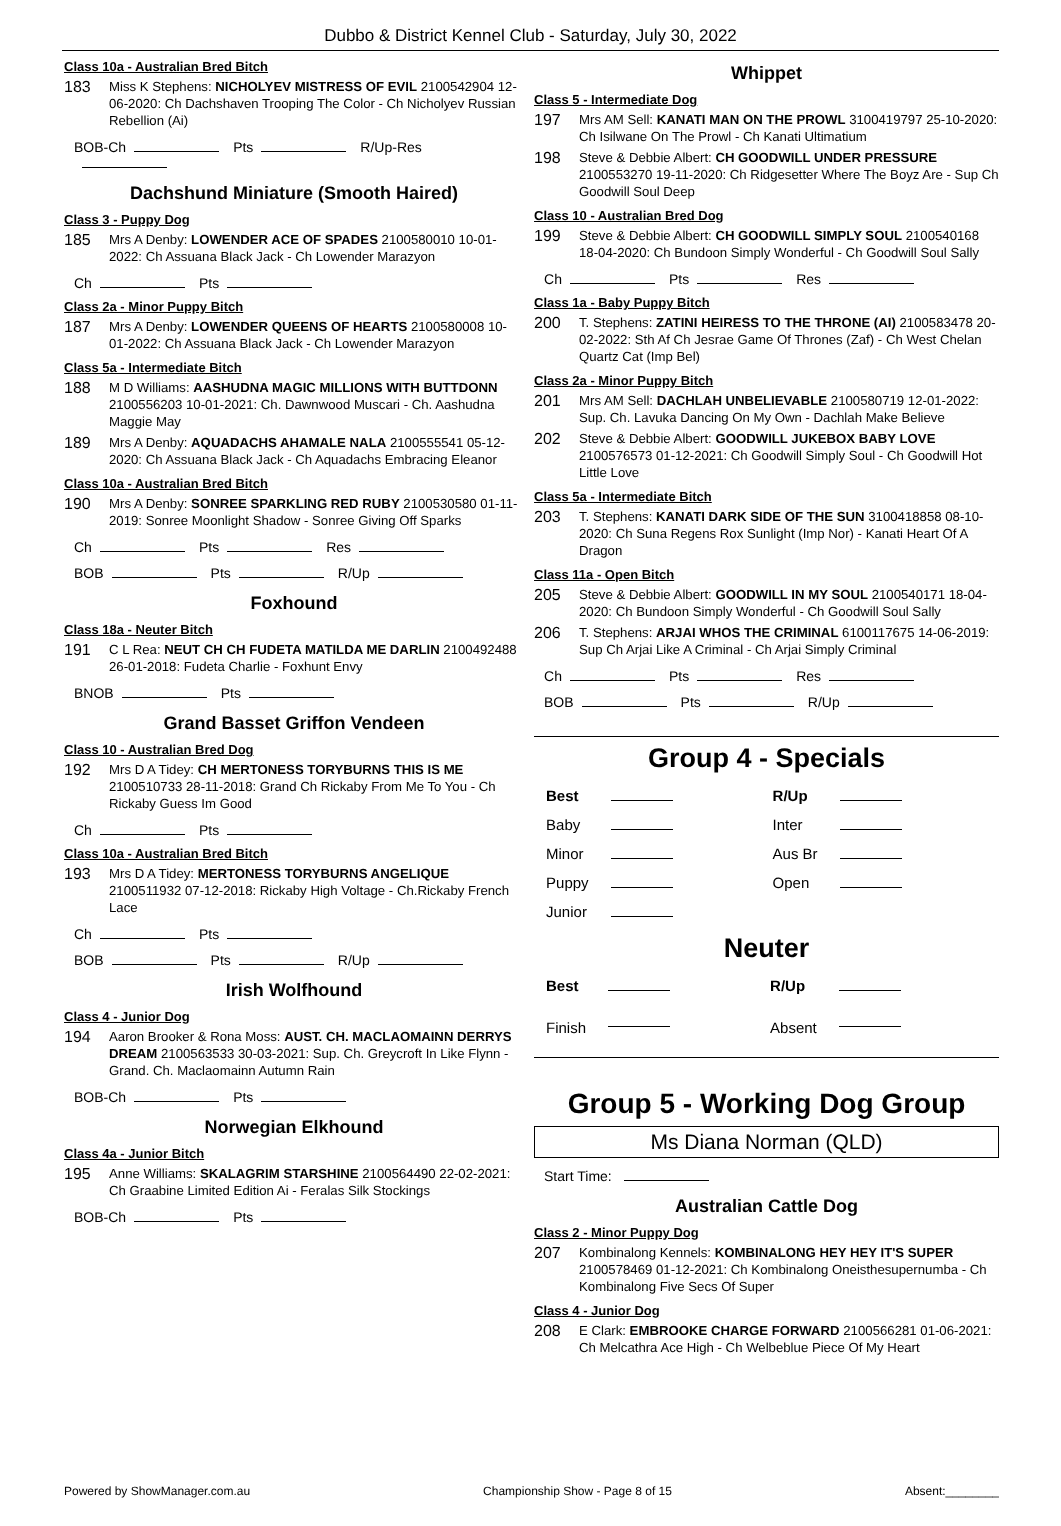Dubbo & District Kennel Club - Saturday, July 30, 2022
Class 10a - Australian Bred Bitch
183
Miss K Stephens: NICHOLYEV MISTRESS OF EVIL 2100542904 12-06-2020: Ch Dachshaven Trooping The Color - Ch Nicholyev Russian Rebellion (Ai)
BOB-Ch Pts R/Up-Res
Dachshund Miniature (Smooth Haired)
Class 3 - Puppy Dog
185
Mrs A Denby: LOWENDER ACE OF SPADES 2100580010 10-01-2022: Ch Assuana Black Jack - Ch Lowender Marazyon
Ch Pts
Class 2a - Minor Puppy Bitch
187
Mrs A Denby: LOWENDER QUEENS OF HEARTS 2100580008 10-01-2022: Ch Assuana Black Jack - Ch Lowender Marazyon
Class 5a - Intermediate Bitch
188
M D Williams: AASHUDNA MAGIC MILLIONS WITH BUTTDONN 2100556203 10-01-2021: Ch. Dawnwood Muscari - Ch. Aashudna Maggie May
189
Mrs A Denby: AQUADACHS AHAMALE NALA 2100555541 05-12-2020: Ch Assuana Black Jack - Ch Aquadachs Embracing Eleanor
Class 10a - Australian Bred Bitch
190
Mrs A Denby: SONREE SPARKLING RED RUBY 2100530580 01-11-2019: Sonree Moonlight Shadow - Sonree Giving Off Sparks
Ch Pts Res
BOB Pts R/Up
Foxhound
Class 18a - Neuter Bitch
191
C L Rea: NEUT CH CH FUDETA MATILDA ME DARLIN 2100492488 26-01-2018: Fudeta Charlie - Foxhunt Envy
BNOB Pts
Grand Basset Griffon Vendeen
Class 10 - Australian Bred Dog
192
Mrs D A Tidey: CH MERTONESS TORYBURNS THIS IS ME 2100510733 28-11-2018: Grand Ch Rickaby From Me To You - Ch Rickaby Guess Im Good
Ch Pts
Class 10a - Australian Bred Bitch
193
Mrs D A Tidey: MERTONESS TORYBURNS ANGELIQUE 2100511932 07-12-2018: Rickaby High Voltage - Ch.Rickaby French Lace
Ch Pts
BOB Pts R/Up
Irish Wolfhound
Class 4 - Junior Dog
194
Aaron Brooker & Rona Moss: AUST. CH. MACLAOMAINN DERRYS DREAM 2100563533 30-03-2021: Sup. Ch. Greycroft In Like Flynn - Grand. Ch. Maclaomainn Autumn Rain
BOB-Ch Pts
Norwegian Elkhound
Class 4a - Junior Bitch
195
Anne Williams: SKALAGRIM STARSHINE 2100564490 22-02-2021: Ch Graabine Limited Edition Ai - Feralas Silk Stockings
BOB-Ch Pts
Whippet
Class 5 - Intermediate Dog
197
Mrs AM Sell: KANATI MAN ON THE PROWL 3100419797 25-10-2020: Ch Isilwane On The Prowl - Ch Kanati Ultimatium
198
Steve & Debbie Albert: CH GOODWILL UNDER PRESSURE 2100553270 19-11-2020: Ch Ridgesetter Where The Boyz Are - Sup Ch Goodwill Soul Deep
Class 10 - Australian Bred Dog
199
Steve & Debbie Albert: CH GOODWILL SIMPLY SOUL 2100540168 18-04-2020: Ch Bundoon Simply Wonderful - Ch Goodwill Soul Sally
Ch Pts Res
Class 1a - Baby Puppy Bitch
200
T. Stephens: ZATINI HEIRESS TO THE THRONE (AI) 2100583478 20-02-2022: Sth Af Ch Jesrae Game Of Thrones (Zaf) - Ch West Chelan Quartz Cat (Imp Bel)
Class 2a - Minor Puppy Bitch
201
Mrs AM Sell: DACHLAH UNBELIEVABLE 2100580719 12-01-2022: Sup. Ch. Lavuka Dancing On My Own - Dachlah Make Believe
202
Steve & Debbie Albert: GOODWILL JUKEBOX BABY LOVE 2100576573 01-12-2021: Ch Goodwill Simply Soul - Ch Goodwill Hot Little Love
Class 5a - Intermediate Bitch
203
T. Stephens: KANATI DARK SIDE OF THE SUN 3100418858 08-10-2020: Ch Suna Regens Rox Sunlight (Imp Nor) - Kanati Heart Of A Dragon
Class 11a - Open Bitch
205
Steve & Debbie Albert: GOODWILL IN MY SOUL 2100540171 18-04-2020: Ch Bundoon Simply Wonderful - Ch Goodwill Soul Sally
206
T. Stephens: ARJAI WHOS THE CRIMINAL 6100117675 14-06-2019: Sup Ch Arjai Like A Criminal - Ch Arjai Simply Criminal
Ch Pts Res
BOB Pts R/Up
Group 4 - Specials
| Best | | R/Up | |
| Baby | | Inter | |
| Minor | | Aus Br | |
| Puppy | | Open | |
| Junior | | | |
Neuter
| Best | | R/Up | |
| Finish | | Absent | |
Group 5 - Working Dog Group
Ms Diana Norman (QLD)
Start Time:
Australian Cattle Dog
Class 2 - Minor Puppy Dog
207
Kombinalong Kennels: KOMBINALONG HEY HEY IT'S SUPER 2100578469 01-12-2021: Ch Kombinalong Oneisthesupernumba - Ch Kombinalong Five Secs Of Super
Class 4 - Junior Dog
208
E Clark: EMBROOKE CHARGE FORWARD 2100566281 01-06-2021: Ch Melcathra Ace High - Ch Welbeblue Piece Of My Heart
Powered by ShowManager.com.au Championship Show - Page 8 of 15 Absent:________